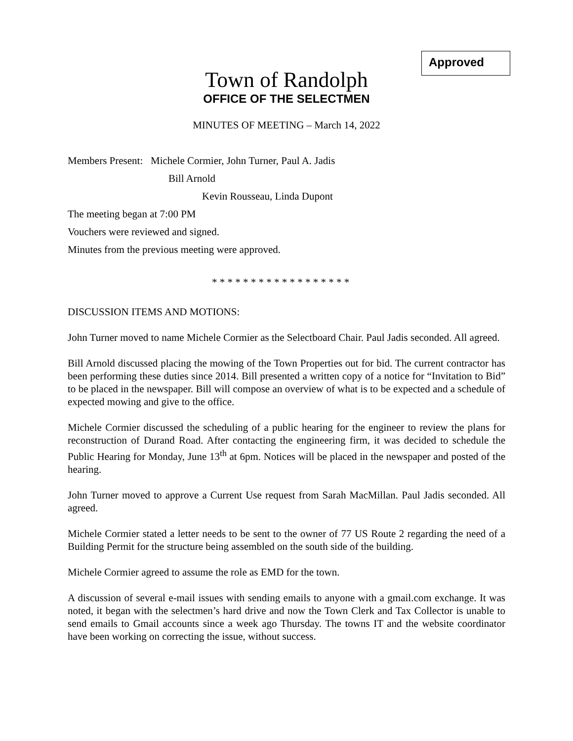Approved
Town of Randolph
OFFICE OF THE SELECTMEN
MINUTES OF MEETING – March 14, 2022
Members Present: Michele Cormier, John Turner, Paul A. Jadis
Bill Arnold
Kevin Rousseau, Linda Dupont
The meeting began at 7:00 PM
Vouchers were reviewed and signed.
Minutes from the previous meeting were approved.
* * * * * * * * * * * * * * * * * *
DISCUSSION ITEMS AND MOTIONS:
John Turner moved to name Michele Cormier as the Selectboard Chair. Paul Jadis seconded. All agreed.
Bill Arnold discussed placing the mowing of the Town Properties out for bid. The current contractor has been performing these duties since 2014. Bill presented a written copy of a notice for “Invitation to Bid” to be placed in the newspaper. Bill will compose an overview of what is to be expected and a schedule of expected mowing and give to the office.
Michele Cormier discussed the scheduling of a public hearing for the engineer to review the plans for reconstruction of Durand Road. After contacting the engineering firm, it was decided to schedule the Public Hearing for Monday, June 13<sup>th</sup> at 6pm. Notices will be placed in the newspaper and posted of the hearing.
John Turner moved to approve a Current Use request from Sarah MacMillan. Paul Jadis seconded. All agreed.
Michele Cormier stated a letter needs to be sent to the owner of 77 US Route 2 regarding the need of a Building Permit for the structure being assembled on the south side of the building.
Michele Cormier agreed to assume the role as EMD for the town.
A discussion of several e-mail issues with sending emails to anyone with a gmail.com exchange. It was noted, it began with the selectmen’s hard drive and now the Town Clerk and Tax Collector is unable to send emails to Gmail accounts since a week ago Thursday. The towns IT and the website coordinator have been working on correcting the issue, without success.